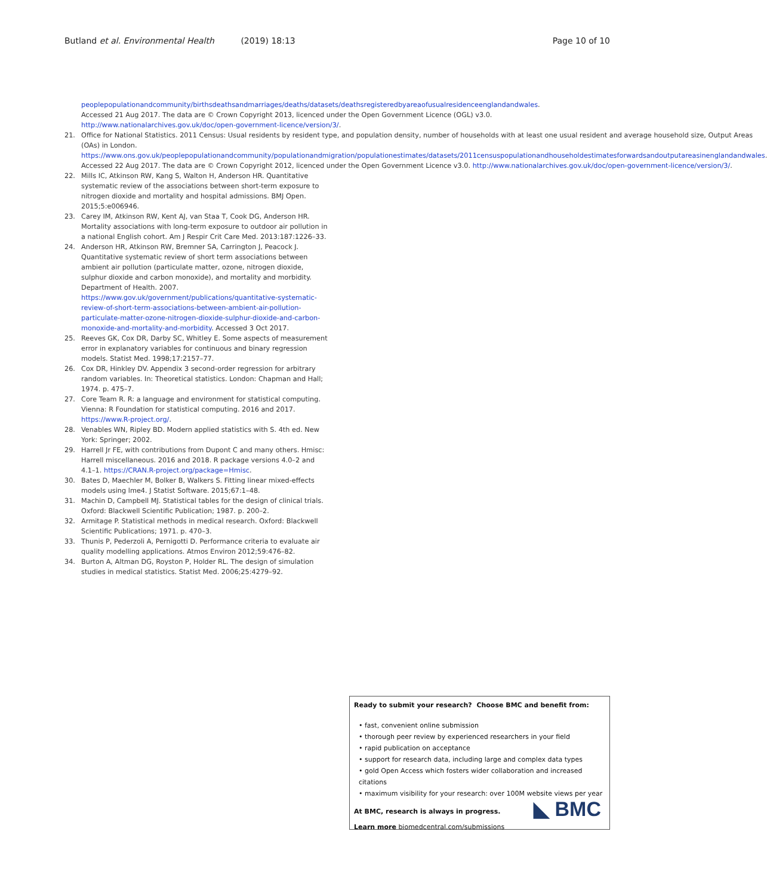Butland et al. Environmental Health (2019) 18:13 Page 10 of 10
peoplepopulationandcommunity/birthsdeathsandmarriages/deaths/datasets/deathsregisteredbyareaofusualresidenceenglandandwales. Accessed 21 Aug 2017. The data are © Crown Copyright 2013, licenced under the Open Government Licence (OGL) v3.0. http://www.nationalarchives.gov.uk/doc/open-government-licence/version/3/.
21. Office for National Statistics. 2011 Census: Usual residents by resident type, and population density, number of households with at least one usual resident and average household size, Output Areas (OAs) in London. https://www.ons.gov.uk/peoplepopulationandcommunity/populationandmigration/populationestimates/datasets/2011censuspopulationandhouseholdestimatesforwardsandoutputareasinenglandandwales. Accessed 22 Aug 2017. The data are © Crown Copyright 2012, licenced under the Open Government Licence v3.0. http://www.nationalarchives.gov.uk/doc/open-government-licence/version/3/.
22. Mills IC, Atkinson RW, Kang S, Walton H, Anderson HR. Quantitative systematic review of the associations between short-term exposure to nitrogen dioxide and mortality and hospital admissions. BMJ Open. 2015;5:e006946.
23. Carey IM, Atkinson RW, Kent AJ, van Staa T, Cook DG, Anderson HR. Mortality associations with long-term exposure to outdoor air pollution in a national English cohort. Am J Respir Crit Care Med. 2013:187:1226–33.
24. Anderson HR, Atkinson RW, Bremner SA, Carrington J, Peacock J. Quantitative systematic review of short term associations between ambient air pollution (particulate matter, ozone, nitrogen dioxide, sulphur dioxide and carbon monoxide), and mortality and morbidity. Department of Health. 2007. https://www.gov.uk/government/publications/quantitative-systematic-review-of-short-term-associations-between-ambient-air-pollution-particulate-matter-ozone-nitrogen-dioxide-sulphur-dioxide-and-carbon-monoxide-and-mortality-and-morbidity. Accessed 3 Oct 2017.
25. Reeves GK, Cox DR, Darby SC, Whitley E. Some aspects of measurement error in explanatory variables for continuous and binary regression models. Statist Med. 1998;17:2157–77.
26. Cox DR, Hinkley DV. Appendix 3 second-order regression for arbitrary random variables. In: Theoretical statistics. London: Chapman and Hall; 1974. p. 475–7.
27. Core Team R. R: a language and environment for statistical computing. Vienna: R Foundation for statistical computing. 2016 and 2017. https://www.R-project.org/.
28. Venables WN, Ripley BD. Modern applied statistics with S. 4th ed. New York: Springer; 2002.
29. Harrell Jr FE, with contributions from Dupont C and many others. Hmisc: Harrell miscellaneous. 2016 and 2018. R package versions 4.0–2 and 4.1–1. https://CRAN.R-project.org/package=Hmisc.
30. Bates D, Maechler M, Bolker B, Walkers S. Fitting linear mixed-effects models using lme4. J Statist Software. 2015;67:1–48.
31. Machin D, Campbell MJ. Statistical tables for the design of clinical trials. Oxford: Blackwell Scientific Publication; 1987. p. 200–2.
32. Armitage P. Statistical methods in medical research. Oxford: Blackwell Scientific Publications; 1971. p. 470–3.
33. Thunis P, Pederzoli A, Pernigotti D. Performance criteria to evaluate air quality modelling applications. Atmos Environ 2012;59:476–82.
34. Burton A, Altman DG, Royston P, Holder RL. The design of simulation studies in medical statistics. Statist Med. 2006;25:4279–92.
Ready to submit your research? Choose BMC and benefit from:
• fast, convenient online submission
• thorough peer review by experienced researchers in your field
• rapid publication on acceptance
• support for research data, including large and complex data types
• gold Open Access which fosters wider collaboration and increased citations
• maximum visibility for your research: over 100M website views per year
At BMC, research is always in progress.
Learn more biomedcentral.com/submissions
◣ BMC